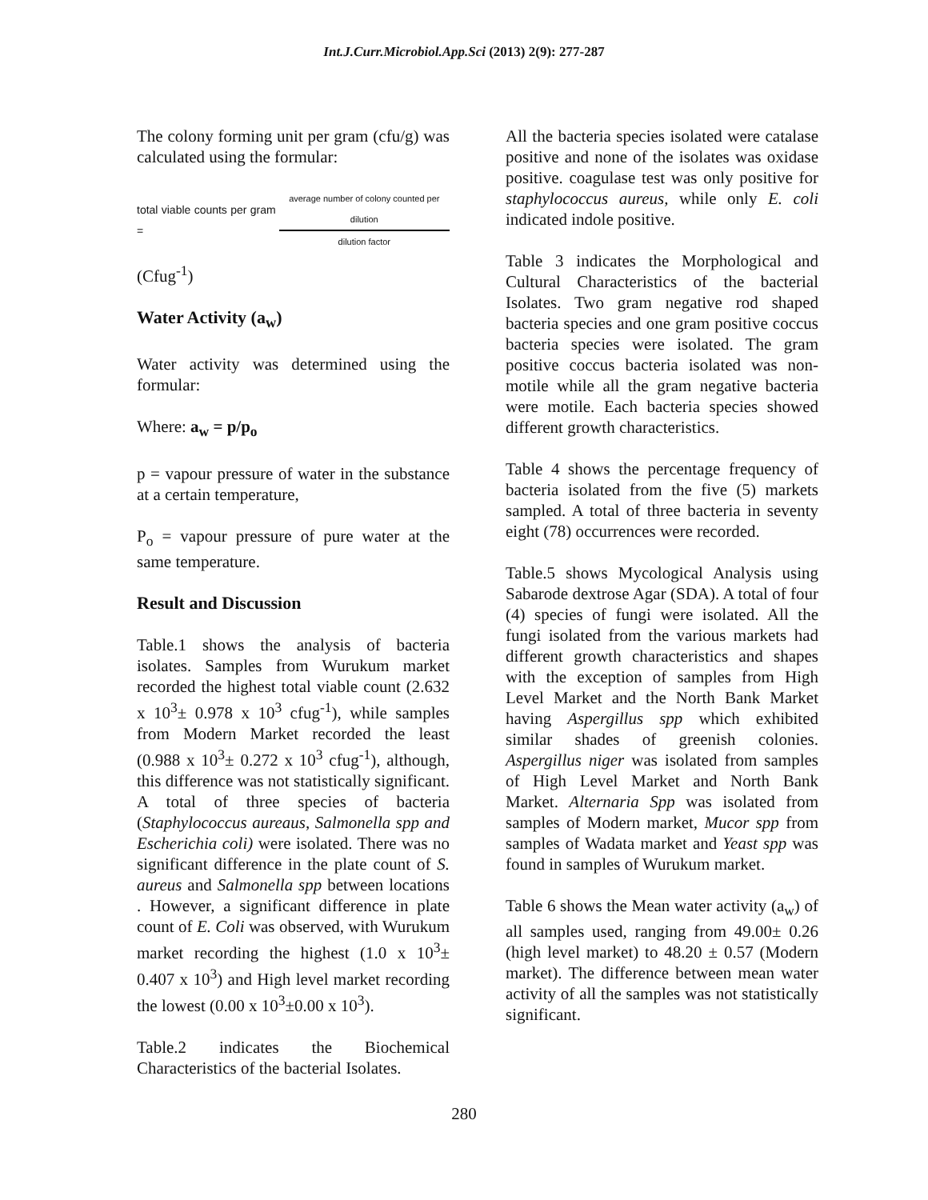Int.J.Curr.Microbiol.App.Sci (2013) 2(9): 277-287
The colony forming unit per gram (cfu/g) was calculated using the formular:
total viable counts per gram = average number of colony counted per dilution dilution factor
(Cfug<sup>-1</sup>)
Water Activity (a<sub>w</sub>)
Water activity was determined using the formular:
Where: a<sub>w</sub> = p/p<sub>o</sub>
p = vapour pressure of water in the substance at a certain temperature,
P<sub>o</sub> = vapour pressure of pure water at the same temperature.
Result and Discussion
Table.1 shows the analysis of bacteria isolates. Samples from Wurukum market recorded the highest total viable count (2.632 x 10<sup>3</sup>± 0.978 x 10<sup>3</sup> cfug<sup>-1</sup>), while samples from Modern Market recorded the least (0.988 x 10<sup>3</sup>± 0.272 x 10<sup>3</sup> cfug<sup>-1</sup>), although, this difference was not statistically significant. A total of three species of bacteria (Staphylococcus aureaus, Salmonella spp and Escherichia coli) were isolated. There was no significant difference in the plate count of S. aureus and Salmonella spp between locations . However, a significant difference in plate count of E. Coli was observed, with Wurukum market recording the highest (1.0 x 10<sup>3</sup>± 0.407 x 10<sup>3</sup>) and High level market recording the lowest (0.00 x 10<sup>3</sup>±0.00 x 10<sup>3</sup>).
Table.2 indicates the Biochemical Characteristics of the bacterial Isolates.
All the bacteria species isolated were catalase positive and none of the isolates was oxidase positive. coagulase test was only positive for staphylococcus aureus, while only E. coli indicated indole positive.
Table 3 indicates the Morphological and Cultural Characteristics of the bacterial Isolates. Two gram negative rod shaped bacteria species and one gram positive coccus bacteria species were isolated. The gram positive coccus bacteria isolated was non-motile while all the gram negative bacteria were motile. Each bacteria species showed different growth characteristics.
Table 4 shows the percentage frequency of bacteria isolated from the five (5) markets sampled. A total of three bacteria in seventy eight (78) occurrences were recorded.
Table.5 shows Mycological Analysis using Sabarode dextrose Agar (SDA). A total of four (4) species of fungi were isolated. All the fungi isolated from the various markets had different growth characteristics and shapes with the exception of samples from High Level Market and the North Bank Market having Aspergillus spp which exhibited similar shades of greenish colonies. Aspergillus niger was isolated from samples of High Level Market and North Bank Market. Alternaria Spp was isolated from samples of Modern market, Mucor spp from samples of Wadata market and Yeast spp was found in samples of Wurukum market.
Table 6 shows the Mean water activity (a<sub>w</sub>) of all samples used, ranging from 49.00± 0.26 (high level market) to 48.20 ± 0.57 (Modern market). The difference between mean water activity of all the samples was not statistically significant.
280